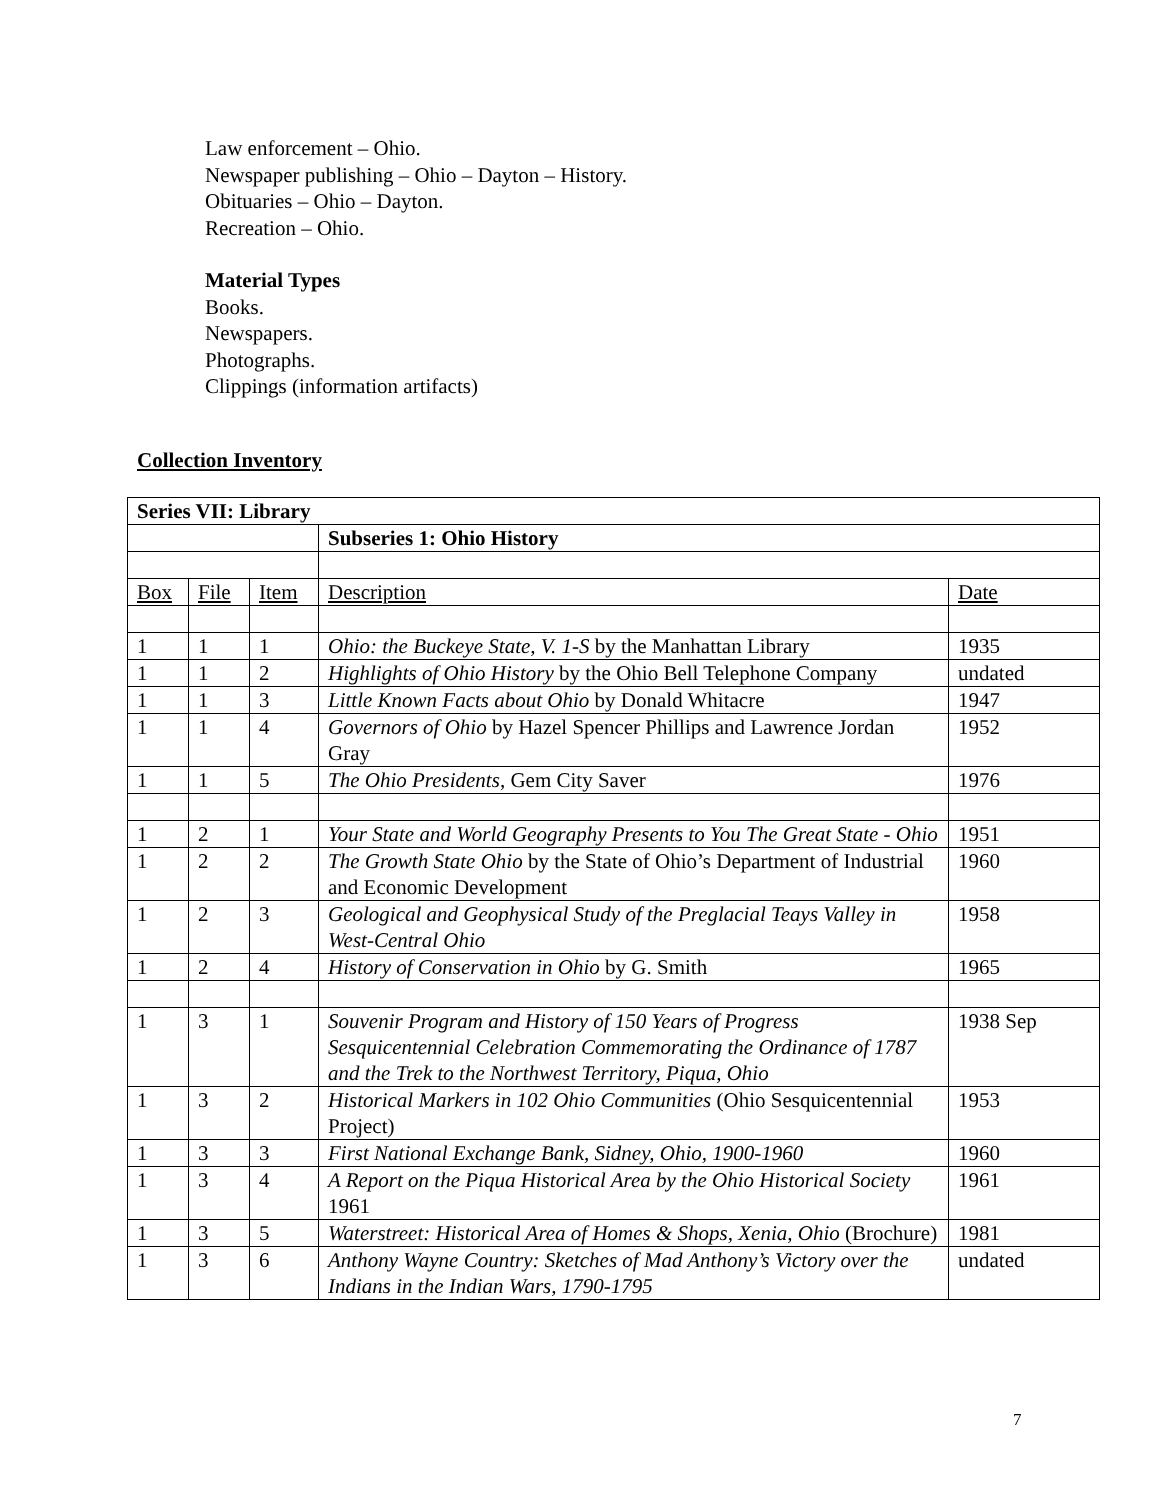Law enforcement – Ohio.
Newspaper publishing – Ohio – Dayton – History.
Obituaries – Ohio – Dayton.
Recreation – Ohio.
Material Types
Books.
Newspapers.
Photographs.
Clippings (information artifacts)
Collection Inventory
| Series VII: Library | | | | |
| | | | Subseries 1: Ohio History | |
| Box | File | Item | Description | Date |
| 1 | 1 | 1 | Ohio: the Buckeye State, V. 1-S by the Manhattan Library | 1935 |
| 1 | 1 | 2 | Highlights of Ohio History by the Ohio Bell Telephone Company | undated |
| 1 | 1 | 3 | Little Known Facts about Ohio by Donald Whitacre | 1947 |
| 1 | 1 | 4 | Governors of Ohio by Hazel Spencer Phillips and Lawrence Jordan Gray | 1952 |
| 1 | 1 | 5 | The Ohio Presidents , Gem City Saver | 1976 |
| 1 | 2 | 1 | Your State and World Geography Presents to You The Great State - Ohio | 1951 |
| 1 | 2 | 2 | The Growth State Ohio by the State of Ohio’s Department of Industrial and Economic Development | 1960 |
| 1 | 2 | 3 | Geological and Geophysical Study of the Preglacial Teays Valley in West-Central Ohio | 1958 |
| 1 | 2 | 4 | History of Conservation in Ohio by G. Smith | 1965 |
| 1 | 3 | 1 | Souvenir Program and History of 150 Years of Progress Sesquicentennial Celebration Commemorating the Ordinance of 1787 and the Trek to the Northwest Territory, Piqua, Ohio | 1938 Sep |
| 1 | 3 | 2 | Historical Markers in 102 Ohio Communities (Ohio Sesquicentennial Project) | 1953 |
| 1 | 3 | 3 | First National Exchange Bank, Sidney, Ohio, 1900-1960 | 1960 |
| 1 | 3 | 4 | A Report on the Piqua Historical Area by the Ohio Historical Society 1961 | 1961 |
| 1 | 3 | 5 | Waterstreet: Historical Area of Homes & Shops, Xenia, Ohio (Brochure) | 1981 |
| 1 | 3 | 6 | Anthony Wayne Country: Sketches of Mad Anthony’s Victory over the Indians in the Indian Wars, 1790-1795 | undated |
7